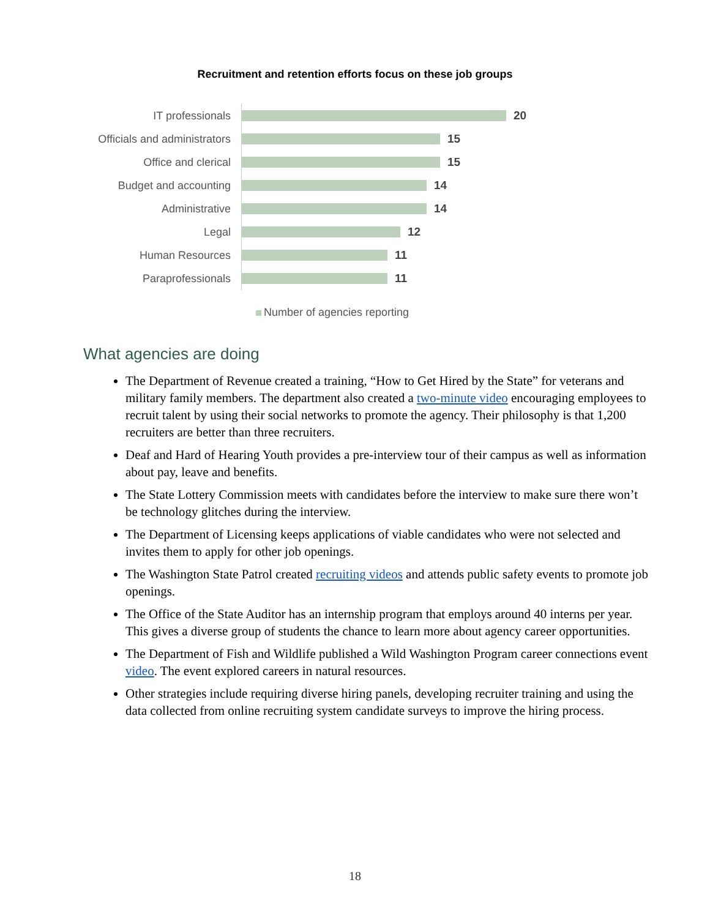Recruitment and retention efforts focus on these job groups
IT professionals
20
Officials and administrators
15
Office and clerical
15
Budget and accounting
14
Administrative
14
Legal
12
Human Resources
11
Paraprofessionals
11
Number of agencies reporting
What agencies are doing
The Department of Revenue created a training, “How to Get Hired by the State” for veterans and military family members. The department also created a two-minute video encouraging employees to recruit talent by using their social networks to promote the agency. Their philosophy is that 1,200 recruiters are better than three recruiters.
Deaf and Hard of Hearing Youth provides a pre-interview tour of their campus as well as information about pay, leave and benefits.
The State Lottery Commission meets with candidates before the interview to make sure there won’t be technology glitches during the interview.
The Department of Licensing keeps applications of viable candidates who were not selected and invites them to apply for other job openings.
The Washington State Patrol created recruiting videos and attends public safety events to promote job openings.
The Office of the State Auditor has an internship program that employs around 40 interns per year. This gives a diverse group of students the chance to learn more about agency career opportunities.
The Department of Fish and Wildlife published a Wild Washington Program career connections event video. The event explored careers in natural resources.
Other strategies include requiring diverse hiring panels, developing recruiter training and using the data collected from online recruiting system candidate surveys to improve the hiring process.
18